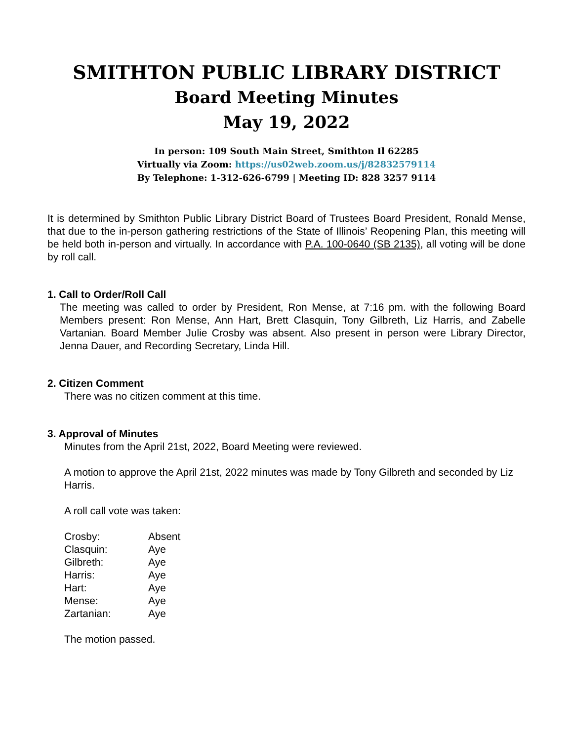SMITHTON PUBLIC LIBRARY DISTRICT
Board Meeting Minutes
May 19, 2022
In person: 109 South Main Street, Smithton Il 62285
Virtually via Zoom: https://us02web.zoom.us/j/82832579114
By Telephone: 1-312-626-6799 | Meeting ID: 828 3257 9114
It is determined by Smithton Public Library District Board of Trustees Board President, Ronald Mense, that due to the in-person gathering restrictions of the State of Illinois’ Reopening Plan, this meeting will be held both in-person and virtually. In accordance with P.A. 100-0640 (SB 2135), all voting will be done by roll call.
1. Call to Order/Roll Call
The meeting was called to order by President, Ron Mense, at 7:16 pm. with the following Board Members present: Ron Mense, Ann Hart, Brett Clasquin, Tony Gilbreth, Liz Harris, and Zabelle Vartanian. Board Member Julie Crosby was absent. Also present in person were Library Director, Jenna Dauer, and Recording Secretary, Linda Hill.
2. Citizen Comment
There was no citizen comment at this time.
3. Approval of Minutes
Minutes from the April 21st, 2022, Board Meeting were reviewed.
A motion to approve the April 21st, 2022 minutes was made by Tony Gilbreth and seconded by Liz Harris.
A roll call vote was taken:
| Crosby: | Absent |
| Clasquin: | Aye |
| Gilbreth: | Aye |
| Harris: | Aye |
| Hart: | Aye |
| Mense: | Aye |
| Zartanian: | Aye |
The motion passed.